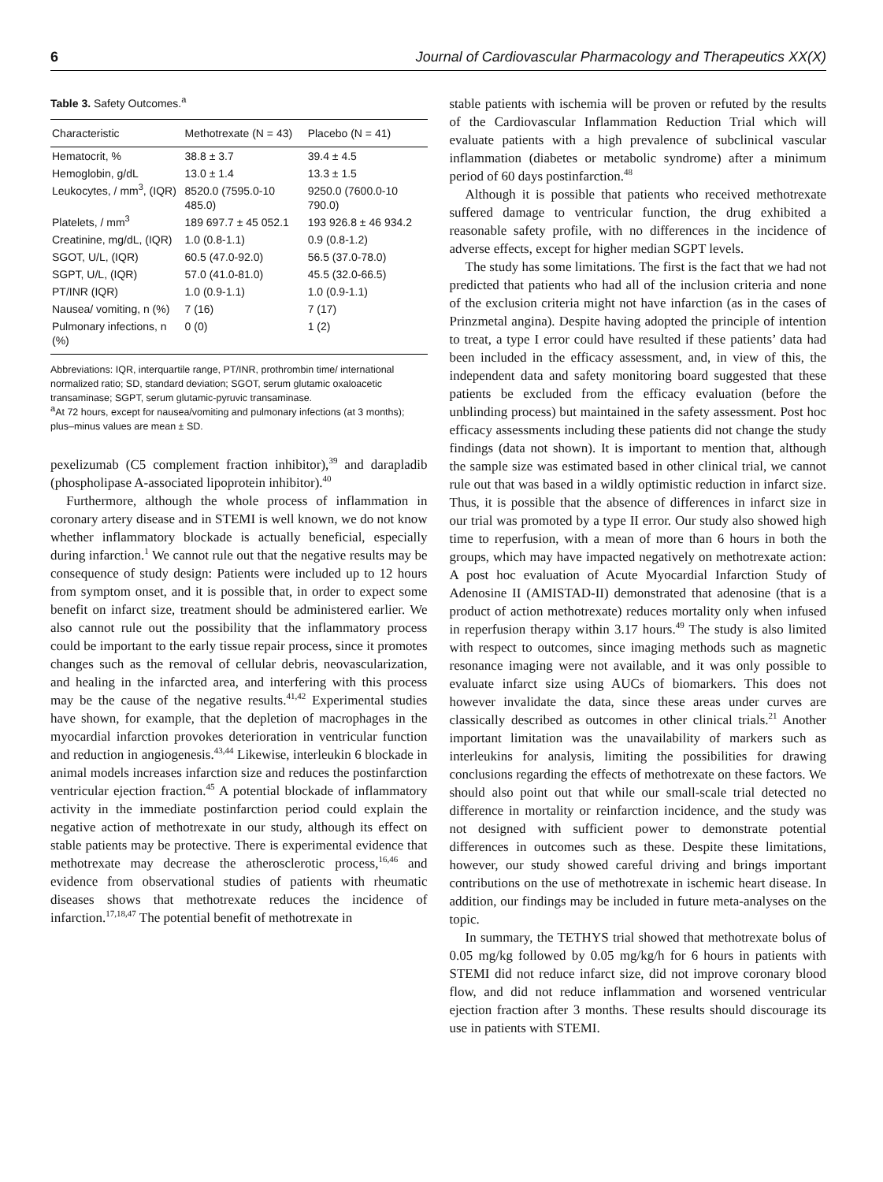6 Journal of Cardiovascular Pharmacology and Therapeutics XX(X)
Table 3. Safety Outcomes.<sup>a</sup>
| Characteristic | Methotrexate (N = 43) | Placebo (N = 41) |
| --- | --- | --- |
| Hematocrit, % | 38.8 ± 3.7 | 39.4 ± 4.5 |
| Hemoglobin, g/dL | 13.0 ± 1.4 | 13.3 ± 1.5 |
| Leukocytes, / mm<sup>3</sup>, (IQR) | 8520.0 (7595.0-10 485.0) | 9250.0 (7600.0-10 790.0) |
| Platelets, / mm<sup>3</sup> | 189 697.7 ± 45 052.1 | 193 926.8 ± 46 934.2 |
| Creatinine, mg/dL, (IQR) | 1.0 (0.8-1.1) | 0.9 (0.8-1.2) |
| SGOT, U/L, (IQR) | 60.5 (47.0-92.0) | 56.5 (37.0-78.0) |
| SGPT, U/L, (IQR) | 57.0 (41.0-81.0) | 45.5 (32.0-66.5) |
| PT/INR (IQR) | 1.0 (0.9-1.1) | 1.0 (0.9-1.1) |
| Nausea/ vomiting, n (%) | 7 (16) | 7 (17) |
| Pulmonary infections, n (%) | 0 (0) | 1 (2) |
Abbreviations: IQR, interquartile range, PT/INR, prothrombin time/ international normalized ratio; SD, standard deviation; SGOT, serum glutamic oxaloacetic transaminase; SGPT, serum glutamic-pyruvic transaminase.
<sup>a</sup> At 72 hours, except for nausea/vomiting and pulmonary infections (at 3 months); plus–minus values are mean ± SD.
pexelizumab (C5 complement fraction inhibitor),<sup>39</sup> and darapladib (phospholipase A-associated lipoprotein inhibitor).<sup>40</sup>
Furthermore, although the whole process of inflammation in coronary artery disease and in STEMI is well known, we do not know whether inflammatory blockade is actually beneficial, especially during infarction.<sup>1</sup> We cannot rule out that the negative results may be consequence of study design: Patients were included up to 12 hours from symptom onset, and it is possible that, in order to expect some benefit on infarct size, treatment should be administered earlier. We also cannot rule out the possibility that the inflammatory process could be important to the early tissue repair process, since it promotes changes such as the removal of cellular debris, neovascularization, and healing in the infarcted area, and interfering with this process may be the cause of the negative results.<sup>41,42</sup> Experimental studies have shown, for example, that the depletion of macrophages in the myocardial infarction provokes deterioration in ventricular function and reduction in angiogenesis.<sup>43,44</sup> Likewise, interleukin 6 blockade in animal models increases infarction size and reduces the postinfarction ventricular ejection fraction.<sup>45</sup> A potential blockade of inflammatory activity in the immediate postinfarction period could explain the negative action of methotrexate in our study, although its effect on stable patients may be protective. There is experimental evidence that methotrexate may decrease the atherosclerotic process,<sup>16,46</sup> and evidence from observational studies of patients with rheumatic diseases shows that methotrexate reduces the incidence of infarction.<sup>17,18,47</sup> The potential benefit of methotrexate in
stable patients with ischemia will be proven or refuted by the results of the Cardiovascular Inflammation Reduction Trial which will evaluate patients with a high prevalence of subclinical vascular inflammation (diabetes or metabolic syndrome) after a minimum period of 60 days postinfarction.<sup>48</sup>
Although it is possible that patients who received methotrexate suffered damage to ventricular function, the drug exhibited a reasonable safety profile, with no differences in the incidence of adverse effects, except for higher median SGPT levels.
The study has some limitations. The first is the fact that we had not predicted that patients who had all of the inclusion criteria and none of the exclusion criteria might not have infarction (as in the cases of Prinzmetal angina). Despite having adopted the principle of intention to treat, a type I error could have resulted if these patients’ data had been included in the efficacy assessment, and, in view of this, the independent data and safety monitoring board suggested that these patients be excluded from the efficacy evaluation (before the unblinding process) but maintained in the safety assessment. Post hoc efficacy assessments including these patients did not change the study findings (data not shown). It is important to mention that, although the sample size was estimated based in other clinical trial, we cannot rule out that was based in a wildly optimistic reduction in infarct size. Thus, it is possible that the absence of differences in infarct size in our trial was promoted by a type II error. Our study also showed high time to reperfusion, with a mean of more than 6 hours in both the groups, which may have impacted negatively on methotrexate action: A post hoc evaluation of Acute Myocardial Infarction Study of Adenosine II (AMISTAD-II) demonstrated that adenosine (that is a product of action methotrexate) reduces mortality only when infused in reperfusion therapy within 3.17 hours.<sup>49</sup> The study is also limited with respect to outcomes, since imaging methods such as magnetic resonance imaging were not available, and it was only possible to evaluate infarct size using AUCs of biomarkers. This does not however invalidate the data, since these areas under curves are classically described as outcomes in other clinical trials.<sup>21</sup> Another important limitation was the unavailability of markers such as interleukins for analysis, limiting the possibilities for drawing conclusions regarding the effects of methotrexate on these factors. We should also point out that while our small-scale trial detected no difference in mortality or reinfarction incidence, and the study was not designed with sufficient power to demonstrate potential differences in outcomes such as these. Despite these limitations, however, our study showed careful driving and brings important contributions on the use of methotrexate in ischemic heart disease. In addition, our findings may be included in future meta-analyses on the topic.
In summary, the TETHYS trial showed that methotrexate bolus of 0.05 mg/kg followed by 0.05 mg/kg/h for 6 hours in patients with STEMI did not reduce infarct size, did not improve coronary blood flow, and did not reduce inflammation and worsened ventricular ejection fraction after 3 months. These results should discourage its use in patients with STEMI.